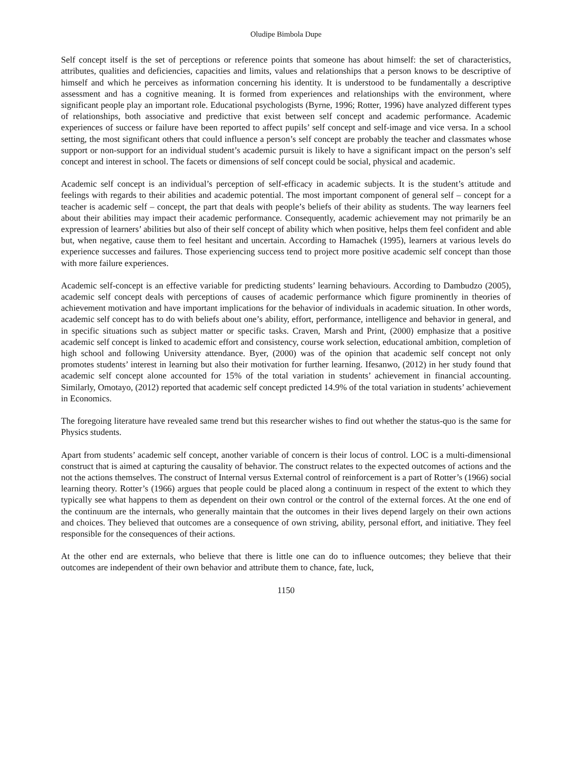Oludipe Bimbola Dupe
Self concept itself is the set of perceptions or reference points that someone has about himself: the set of characteristics, attributes, qualities and deficiencies, capacities and limits, values and relationships that a person knows to be descriptive of himself and which he perceives as information concerning his identity. It is understood to be fundamentally a descriptive assessment and has a cognitive meaning. It is formed from experiences and relationships with the environment, where significant people play an important role. Educational psychologists (Byrne, 1996; Rotter, 1996) have analyzed different types of relationships, both associative and predictive that exist between self concept and academic performance. Academic experiences of success or failure have been reported to affect pupils’ self concept and self-image and vice versa. In a school setting, the most significant others that could influence a person’s self concept are probably the teacher and classmates whose support or non-support for an individual student’s academic pursuit is likely to have a significant impact on the person’s self concept and interest in school. The facets or dimensions of self concept could be social, physical and academic.
Academic self concept is an individual’s perception of self-efficacy in academic subjects. It is the student’s attitude and feelings with regards to their abilities and academic potential. The most important component of general self – concept for a teacher is academic self – concept, the part that deals with people’s beliefs of their ability as students. The way learners feel about their abilities may impact their academic performance. Consequently, academic achievement may not primarily be an expression of learners’ abilities but also of their self concept of ability which when positive, helps them feel confident and able but, when negative, cause them to feel hesitant and uncertain. According to Hamachek (1995), learners at various levels do experience successes and failures. Those experiencing success tend to project more positive academic self concept than those with more failure experiences.
Academic self-concept is an effective variable for predicting students’ learning behaviours. According to Dambudzo (2005), academic self concept deals with perceptions of causes of academic performance which figure prominently in theories of achievement motivation and have important implications for the behavior of individuals in academic situation. In other words, academic self concept has to do with beliefs about one’s ability, effort, performance, intelligence and behavior in general, and in specific situations such as subject matter or specific tasks. Craven, Marsh and Print, (2000) emphasize that a positive academic self concept is linked to academic effort and consistency, course work selection, educational ambition, completion of high school and following University attendance. Byer, (2000) was of the opinion that academic self concept not only promotes students’ interest in learning but also their motivation for further learning. Ifesanwo, (2012) in her study found that academic self concept alone accounted for 15% of the total variation in students’ achievement in financial accounting. Similarly, Omotayo, (2012) reported that academic self concept predicted 14.9% of the total variation in students’ achievement in Economics.
The foregoing literature have revealed same trend but this researcher wishes to find out whether the status-quo is the same for Physics students.
Apart from students’ academic self concept, another variable of concern is their locus of control. LOC is a multi-dimensional construct that is aimed at capturing the causality of behavior. The construct relates to the expected outcomes of actions and the not the actions themselves. The construct of Internal versus External control of reinforcement is a part of Rotter’s (1966) social learning theory. Rotter’s (1966) argues that people could be placed along a continuum in respect of the extent to which they typically see what happens to them as dependent on their own control or the control of the external forces. At the one end of the continuum are the internals, who generally maintain that the outcomes in their lives depend largely on their own actions and choices. They believed that outcomes are a consequence of own striving, ability, personal effort, and initiative. They feel responsible for the consequences of their actions.
At the other end are externals, who believe that there is little one can do to influence outcomes; they believe that their outcomes are independent of their own behavior and attribute them to chance, fate, luck,
1150